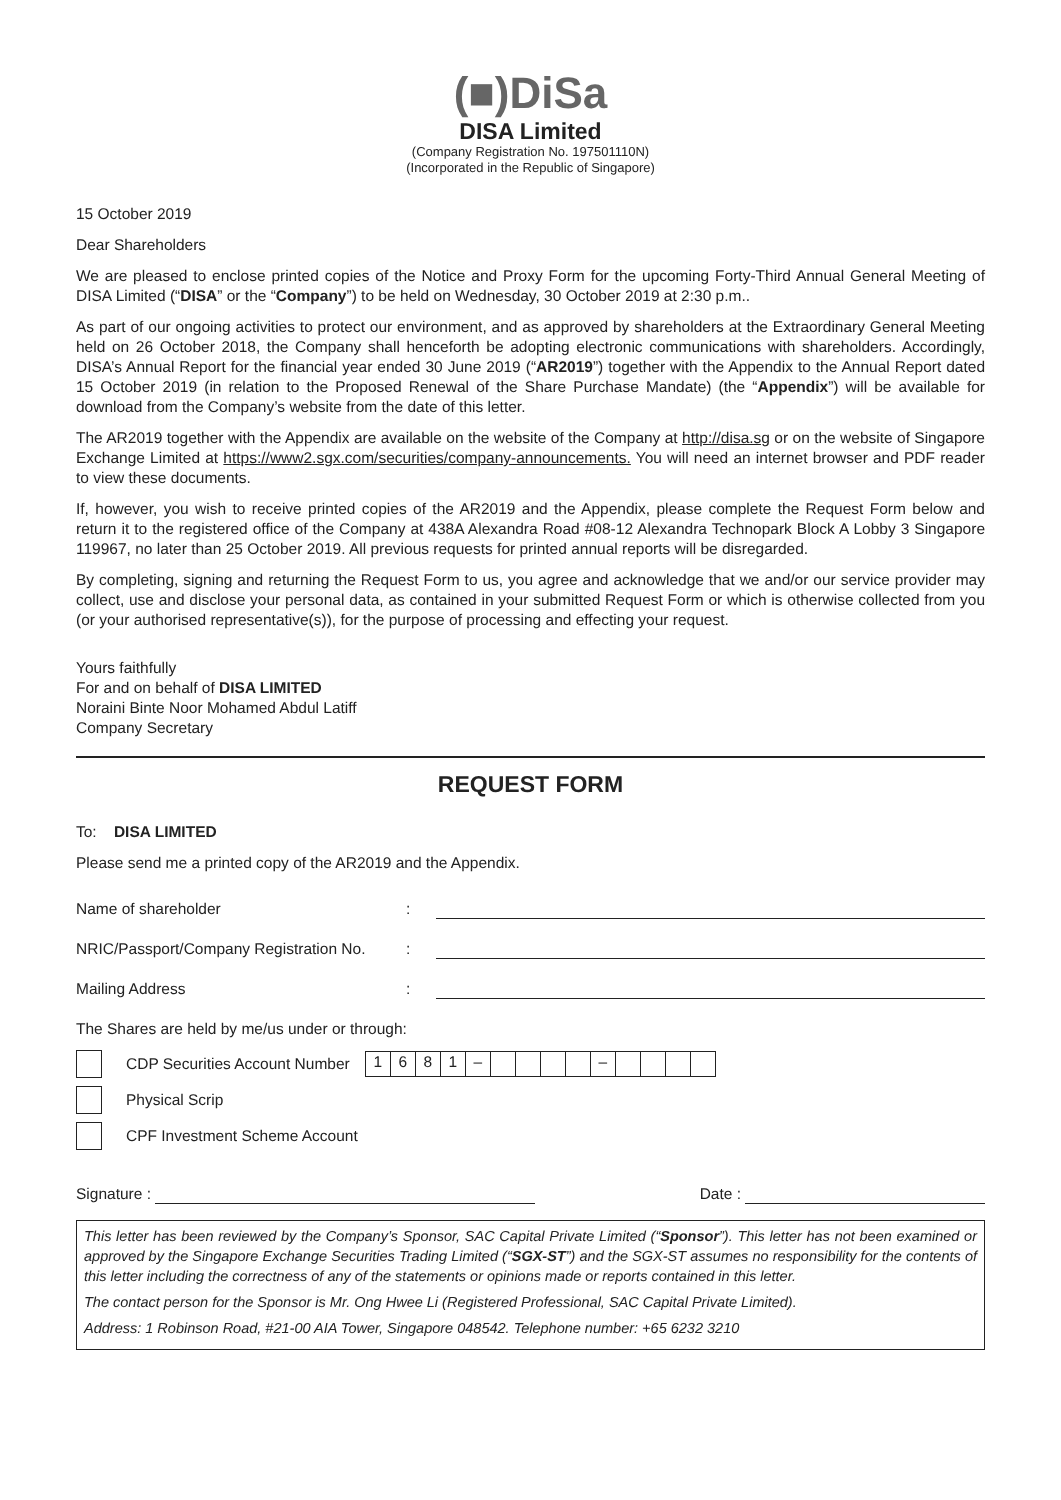(■)DiSa
DISA Limited
(Company Registration No. 197501110N)
(Incorporated in the Republic of Singapore)
15 October 2019
Dear Shareholders
We are pleased to enclose printed copies of the Notice and Proxy Form for the upcoming Forty-Third Annual General Meeting of DISA Limited (“DISA” or the “Company”) to be held on Wednesday, 30 October 2019 at 2:30 p.m..
As part of our ongoing activities to protect our environment, and as approved by shareholders at the Extraordinary General Meeting held on 26 October 2018, the Company shall henceforth be adopting electronic communications with shareholders. Accordingly, DISA’s Annual Report for the financial year ended 30 June 2019 (“AR2019”) together with the Appendix to the Annual Report dated 15 October 2019 (in relation to the Proposed Renewal of the Share Purchase Mandate) (the “Appendix”) will be available for download from the Company’s website from the date of this letter.
The AR2019 together with the Appendix are available on the website of the Company at http://disa.sg or on the website of Singapore Exchange Limited at https://www2.sgx.com/securities/company-announcements. You will need an internet browser and PDF reader to view these documents.
If, however, you wish to receive printed copies of the AR2019 and the Appendix, please complete the Request Form below and return it to the registered office of the Company at 438A Alexandra Road #08-12 Alexandra Technopark Block A Lobby 3 Singapore 119967, no later than 25 October 2019. All previous requests for printed annual reports will be disregarded.
By completing, signing and returning the Request Form to us, you agree and acknowledge that we and/or our service provider may collect, use and disclose your personal data, as contained in your submitted Request Form or which is otherwise collected from you (or your authorised representative(s)), for the purpose of processing and effecting your request.
Yours faithfully
For and on behalf of DISA LIMITED
Noraini Binte Noor Mohamed Abdul Latiff
Company Secretary
REQUEST FORM
To: DISA LIMITED
Please send me a printed copy of the AR2019 and the Appendix.
Name of shareholder:
NRIC/Passport/Company Registration No.:
Mailing Address:
The Shares are held by me/us under or through:
CDP Securities Account Number 1681 – –
Physical Scrip
CPF Investment Scheme Account
Signature : Date :
This letter has been reviewed by the Company’s Sponsor, SAC Capital Private Limited (“Sponsor”). This letter has not been examined or approved by the Singapore Exchange Securities Trading Limited (“SGX-ST”) and the SGX-ST assumes no responsibility for the contents of this letter including the correctness of any of the statements or opinions made or reports contained in this letter.
The contact person for the Sponsor is Mr. Ong Hwee Li (Registered Professional, SAC Capital Private Limited).
Address: 1 Robinson Road, #21-00 AIA Tower, Singapore 048542. Telephone number: +65 6232 3210